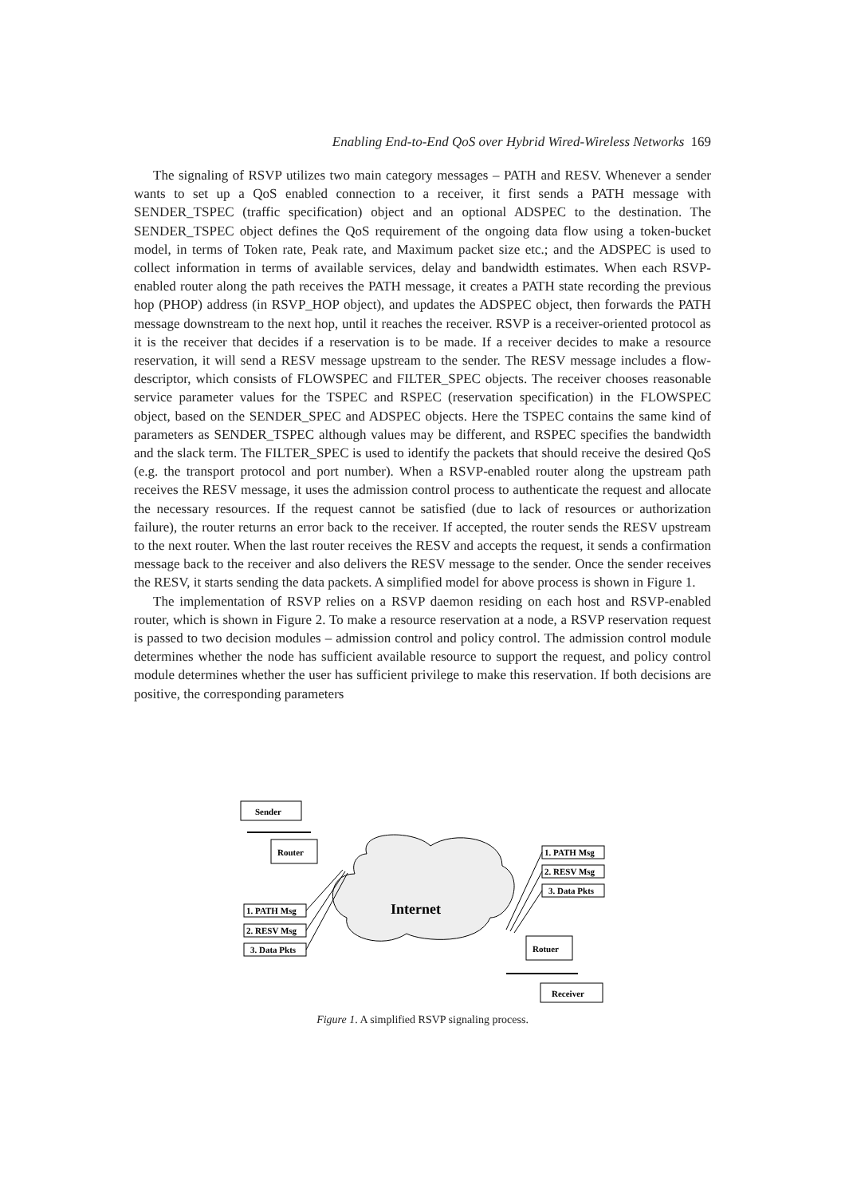Enabling End-to-End QoS over Hybrid Wired-Wireless Networks 169
The signaling of RSVP utilizes two main category messages – PATH and RESV. Whenever a sender wants to set up a QoS enabled connection to a receiver, it first sends a PATH message with SENDER_TSPEC (traffic specification) object and an optional ADSPEC to the destination. The SENDER_TSPEC object defines the QoS requirement of the ongoing data flow using a token-bucket model, in terms of Token rate, Peak rate, and Maximum packet size etc.; and the ADSPEC is used to collect information in terms of available services, delay and bandwidth estimates. When each RSVP-enabled router along the path receives the PATH message, it creates a PATH state recording the previous hop (PHOP) address (in RSVP_HOP object), and updates the ADSPEC object, then forwards the PATH message downstream to the next hop, until it reaches the receiver. RSVP is a receiver-oriented protocol as it is the receiver that decides if a reservation is to be made. If a receiver decides to make a resource reservation, it will send a RESV message upstream to the sender. The RESV message includes a flow-descriptor, which consists of FLOWSPEC and FILTER_SPEC objects. The receiver chooses reasonable service parameter values for the TSPEC and RSPEC (reservation specification) in the FLOWSPEC object, based on the SENDER_SPEC and ADSPEC objects. Here the TSPEC contains the same kind of parameters as SENDER_TSPEC although values may be different, and RSPEC specifies the bandwidth and the slack term. The FILTER_SPEC is used to identify the packets that should receive the desired QoS (e.g. the transport protocol and port number). When a RSVP-enabled router along the upstream path receives the RESV message, it uses the admission control process to authenticate the request and allocate the necessary resources. If the request cannot be satisfied (due to lack of resources or authorization failure), the router returns an error back to the receiver. If accepted, the router sends the RESV upstream to the next router. When the last router receives the RESV and accepts the request, it sends a confirmation message back to the receiver and also delivers the RESV message to the sender. Once the sender receives the RESV, it starts sending the data packets. A simplified model for above process is shown in Figure 1.
The implementation of RSVP relies on a RSVP daemon residing on each host and RSVP-enabled router, which is shown in Figure 2. To make a resource reservation at a node, a RSVP reservation request is passed to two decision modules – admission control and policy control. The admission control module determines whether the node has sufficient available resource to support the request, and policy control module determines whether the user has sufficient privilege to make this reservation. If both decisions are positive, the corresponding parameters
Sender
Router
Internet
1. PATH Msg
2. RESV Msg
3. Data Pkts
1. PATH Msg
2. RESV Msg
3. Data Pkts
Rotuer
Receiver
Figure 1. A simplified RSVP signaling process.